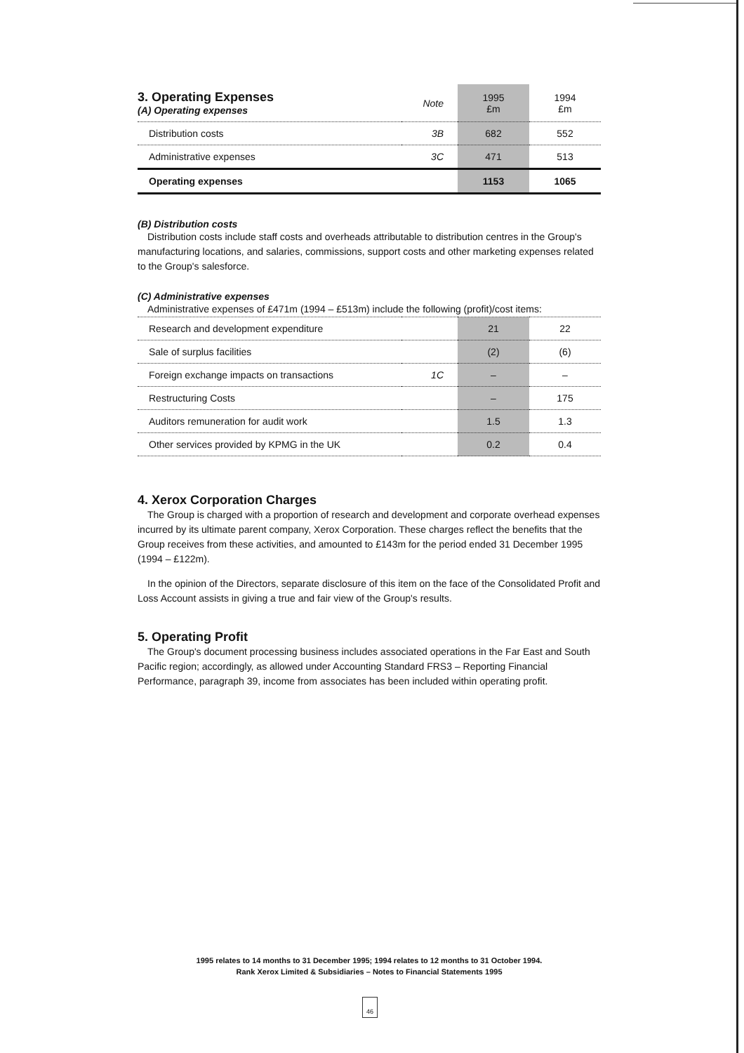| 3. Operating Expenses (A) Operating expenses | Note | 1995 £m | 1994 £m |
| Distribution costs | 3B | 682 | 552 |
| Administrative expenses | 3C | 471 | 513 |
| Operating expenses | | 1153 | 1065 |
(B) Distribution costs
Distribution costs include staff costs and overheads attributable to distribution centres in the Group's manufacturing locations, and salaries, commissions, support costs and other marketing expenses related to the Group's salesforce.
(C) Administrative expenses
Administrative expenses of £471m (1994 – £513m) include the following (profit)/cost items:
| Research and development expenditure | | 21 | 22 |
| Sale of surplus facilities | | (2) | (6) |
| Foreign exchange impacts on transactions | 1C | – | – |
| Restructuring Costs | | – | 175 |
| Auditors remuneration for audit work | | 1.5 | 1.3 |
| Other services provided by KPMG in the UK | | 0.2 | 0.4 |
4. Xerox Corporation Charges
The Group is charged with a proportion of research and development and corporate overhead expenses incurred by its ultimate parent company, Xerox Corporation. These charges reflect the benefits that the Group receives from these activities, and amounted to £143m for the period ended 31 December 1995 (1994 – £122m).
In the opinion of the Directors, separate disclosure of this item on the face of the Consolidated Profit and Loss Account assists in giving a true and fair view of the Group's results.
5. Operating Profit
The Group's document processing business includes associated operations in the Far East and South Pacific region; accordingly, as allowed under Accounting Standard FRS3 – Reporting Financial Performance, paragraph 39, income from associates has been included within operating profit.
1995 relates to 14 months to 31 December 1995; 1994 relates to 12 months to 31 October 1994.
Rank Xerox Limited & Subsidiaries – Notes to Financial Statements 1995
46